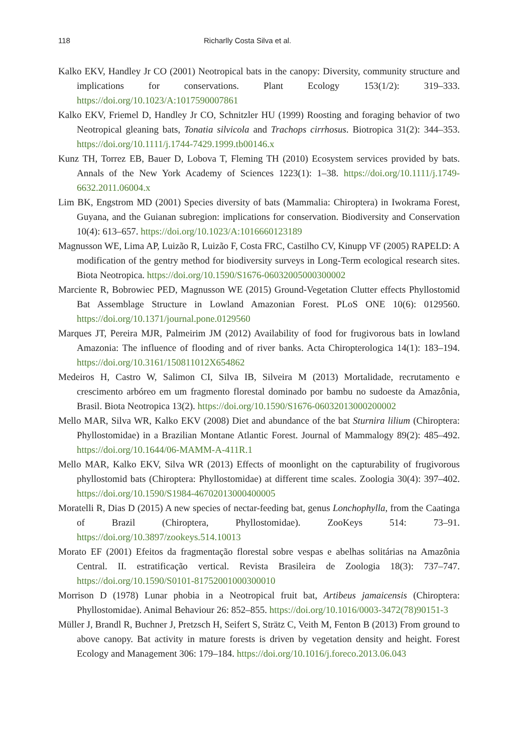118 Richarlly Costa Silva et al.
Kalko EKV, Handley Jr CO (2001) Neotropical bats in the canopy: Diversity, community structure and implications for conservations. Plant Ecology 153(1/2): 319–333. https://doi.org/10.1023/A:1017590007861
Kalko EKV, Friemel D, Handley Jr CO, Schnitzler HU (1999) Roosting and foraging behavior of two Neotropical gleaning bats, Tonatia silvicola and Trachops cirrhosus. Biotropica 31(2): 344–353. https://doi.org/10.1111/j.1744-7429.1999.tb00146.x
Kunz TH, Torrez EB, Bauer D, Lobova T, Fleming TH (2010) Ecosystem services provided by bats. Annals of the New York Academy of Sciences 1223(1): 1–38. https://doi.org/10.1111/j.1749-6632.2011.06004.x
Lim BK, Engstrom MD (2001) Species diversity of bats (Mammalia: Chiroptera) in Iwokrama Forest, Guyana, and the Guianan subregion: implications for conservation. Biodiversity and Conservation 10(4): 613–657. https://doi.org/10.1023/A:1016660123189
Magnusson WE, Lima AP, Luizão R, Luizão F, Costa FRC, Castilho CV, Kinupp VF (2005) RAPELD: A modification of the gentry method for biodiversity surveys in Long-Term ecological research sites. Biota Neotropica. https://doi.org/10.1590/S1676-06032005000300002
Marciente R, Bobrowiec PED, Magnusson WE (2015) Ground-Vegetation Clutter effects Phyllostomid Bat Assemblage Structure in Lowland Amazonian Forest. PLoS ONE 10(6): 0129560. https://doi.org/10.1371/journal.pone.0129560
Marques JT, Pereira MJR, Palmeirim JM (2012) Availability of food for frugivorous bats in lowland Amazonia: The influence of flooding and of river banks. Acta Chiropterologica 14(1): 183–194. https://doi.org/10.3161/150811012X654862
Medeiros H, Castro W, Salimon CI, Silva IB, Silveira M (2013) Mortalidade, recrutamento e crescimento arbóreo em um fragmento florestal dominado por bambu no sudoeste da Amazônia, Brasil. Biota Neotropica 13(2). https://doi.org/10.1590/S1676-06032013000200002
Mello MAR, Silva WR, Kalko EKV (2008) Diet and abundance of the bat Sturnira lilium (Chiroptera: Phyllostomidae) in a Brazilian Montane Atlantic Forest. Journal of Mammalogy 89(2): 485–492. https://doi.org/10.1644/06-MAMM-A-411R.1
Mello MAR, Kalko EKV, Silva WR (2013) Effects of moonlight on the capturability of frugivorous phyllostomid bats (Chiroptera: Phyllostomidae) at different time scales. Zoologia 30(4): 397–402. https://doi.org/10.1590/S1984-46702013000400005
Moratelli R, Dias D (2015) A new species of nectar-feeding bat, genus Lonchophylla, from the Caatinga of Brazil (Chiroptera, Phyllostomidae). ZooKeys 514: 73–91. https://doi.org/10.3897/zookeys.514.10013
Morato EF (2001) Efeitos da fragmentação florestal sobre vespas e abelhas solitárias na Amazônia Central. II. estratificação vertical. Revista Brasileira de Zoologia 18(3): 737–747. https://doi.org/10.1590/S0101-81752001000300010
Morrison D (1978) Lunar phobia in a Neotropical fruit bat, Artibeus jamaicensis (Chiroptera: Phyllostomidae). Animal Behaviour 26: 852–855. https://doi.org/10.1016/0003-3472(78)90151-3
Müller J, Brandl R, Buchner J, Pretzsch H, Seifert S, Strätz C, Veith M, Fenton B (2013) From ground to above canopy. Bat activity in mature forests is driven by vegetation density and height. Forest Ecology and Management 306: 179–184. https://doi.org/10.1016/j.foreco.2013.06.043